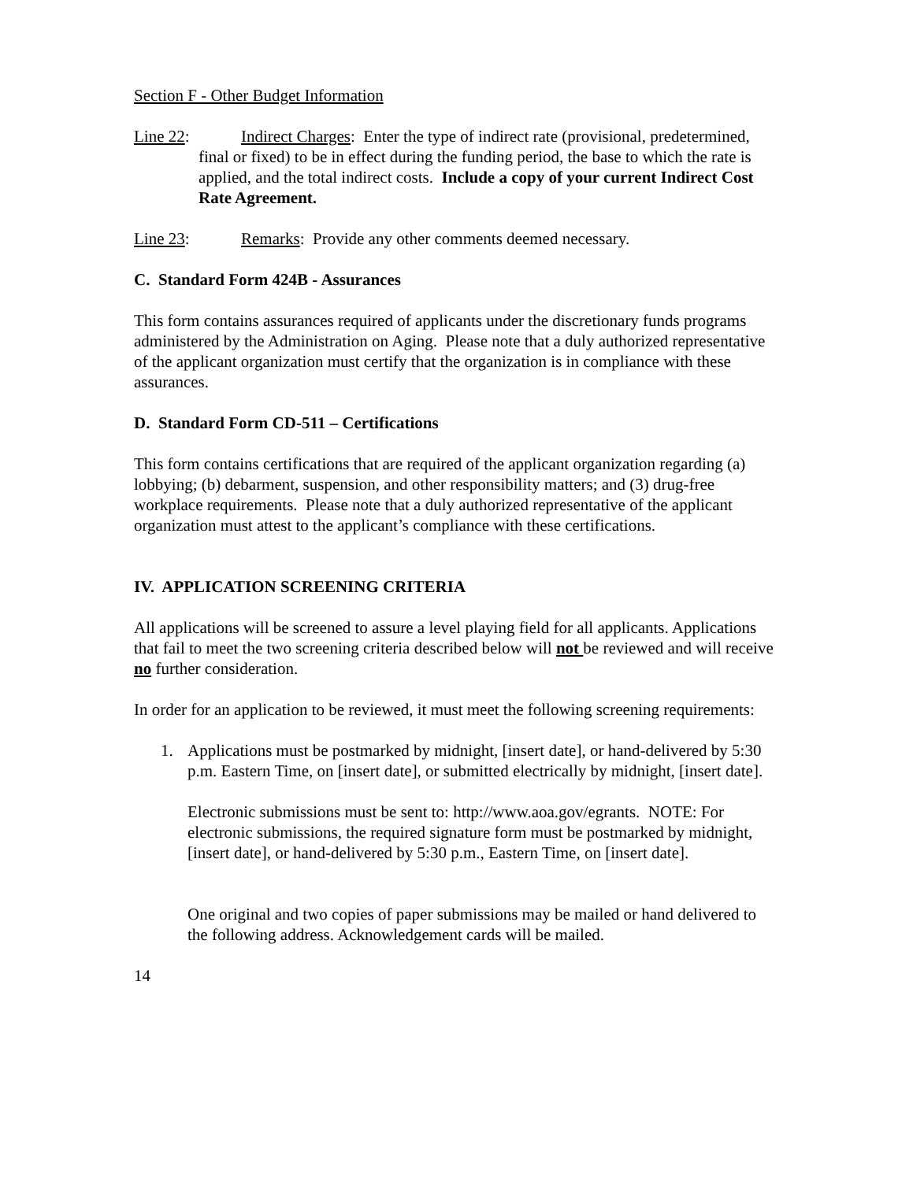Section F - Other Budget Information
Line 22: Indirect Charges: Enter the type of indirect rate (provisional, predetermined,
final or fixed) to be in effect during the funding period, the base to which the rate is applied, and the total indirect costs. Include a copy of your current Indirect Cost Rate Agreement.
Line 23: Remarks: Provide any other comments deemed necessary.
C. Standard Form 424B - Assurances
This form contains assurances required of applicants under the discretionary funds programs administered by the Administration on Aging. Please note that a duly authorized representative of the applicant organization must certify that the organization is in compliance with these assurances.
D. Standard Form CD-511 – Certifications
This form contains certifications that are required of the applicant organization regarding (a) lobbying; (b) debarment, suspension, and other responsibility matters; and (3) drug-free workplace requirements. Please note that a duly authorized representative of the applicant organization must attest to the applicant’s compliance with these certifications.
IV. APPLICATION SCREENING CRITERIA
All applications will be screened to assure a level playing field for all applicants. Applications that fail to meet the two screening criteria described below will not be reviewed and will receive no further consideration.
In order for an application to be reviewed, it must meet the following screening requirements:
1. Applications must be postmarked by midnight, [insert date], or hand-delivered by 5:30 p.m. Eastern Time, on [insert date], or submitted electrically by midnight, [insert date].
Electronic submissions must be sent to: http://www.aoa.gov/egrants. NOTE: For electronic submissions, the required signature form must be postmarked by midnight, [insert date], or hand-delivered by 5:30 p.m., Eastern Time, on [insert date].
One original and two copies of paper submissions may be mailed or hand delivered to the following address. Acknowledgement cards will be mailed.
14